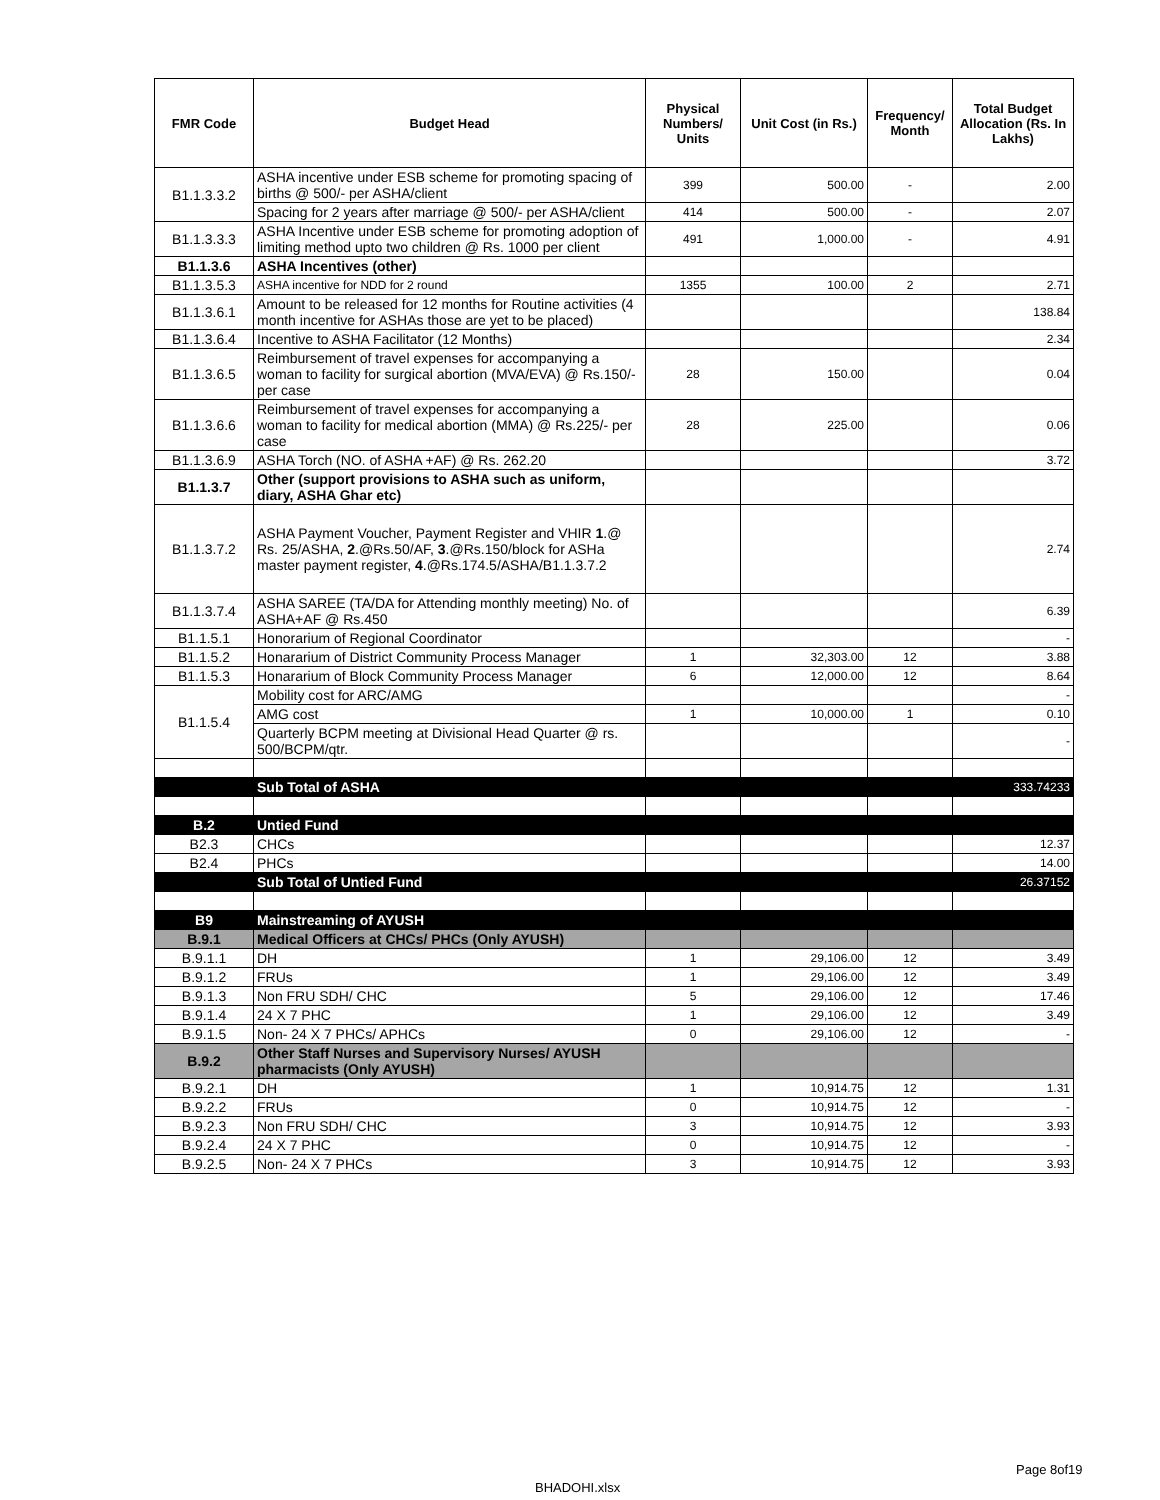| FMR Code | Budget Head | Physical Numbers/ Units | Unit Cost (in Rs.) | Frequency/ Month | Total Budget Allocation (Rs. In Lakhs) |
| --- | --- | --- | --- | --- | --- |
| B1.1.3.3.2 | ASHA incentive under ESB scheme for promoting spacing of births @ 500/- per ASHA/client | 399 | 500.00 | - | 2.00 |
| | Spacing for 2 years after marriage @ 500/- per ASHA/client | 414 | 500.00 | - | 2.07 |
| B1.1.3.3.3 | ASHA Incentive under ESB scheme for promoting adoption of limiting method upto two children @ Rs. 1000 per client | 491 | 1,000.00 | - | 4.91 |
| B1.1.3.6 | ASHA Incentives (other) | | | | |
| B1.1.3.5.3 | ASHA incentive for NDD for 2 round | 1355 | 100.00 | 2 | 2.71 |
| B1.1.3.6.1 | Amount to be released for 12 months for Routine activities (4 month incentive for ASHAs those are yet to be placed) | | | | 138.84 |
| B1.1.3.6.4 | Incentive to ASHA Facilitator (12 Months) | | | | 2.34 |
| B1.1.3.6.5 | Reimbursement of travel expenses for accompanying a woman to facility for surgical abortion (MVA/EVA) @ Rs.150/-per case | 28 | 150.00 | | 0.04 |
| B1.1.3.6.6 | Reimbursement of travel expenses for accompanying a woman to facility for medical abortion (MMA) @ Rs.225/- per case | 28 | 225.00 | | 0.06 |
| B1.1.3.6.9 | ASHA Torch (NO. of ASHA +AF) @ Rs. 262.20 | | | | 3.72 |
| B1.1.3.7 | Other (support provisions to ASHA such as uniform, diary, ASHA Ghar etc) | | | | |
| B1.1.3.7.2 | ASHA Payment Voucher, Payment Register and VHIR 1 .@ Rs. 25/ASHA, 2 .@Rs.50/AF, 3 .@Rs.150/block for ASHa master payment register, 4 .@Rs.174.5/ASHA/B1.1.3.7.2 | | | | 2.74 |
| B1.1.3.7.4 | ASHA SAREE (TA/DA for Attending monthly meeting) No. of ASHA+AF @ Rs.450 | | | | 6.39 |
| B1.1.5.1 | Honorarium of Regional Coordinator | | | | - |
| B1.1.5.2 | Honararium of District Community Process Manager | 1 | 32,303.00 | 12 | 3.88 |
| B1.1.5.3 | Honararium of Block Community Process Manager | 6 | 12,000.00 | 12 | 8.64 |
| B1.1.5.4 | Mobility cost for ARC/AMG | | | | - |
| | AMG cost | 1 | 10,000.00 | 1 | 0.10 |
| | Quarterly BCPM meeting at Divisional Head Quarter @ rs. 500/BCPM/qtr. | | | | - |
| | Sub Total of ASHA | | | | 333.74233 |
| B.2 | Untied Fund | | | | |
| B2.3 | CHCs | | | | 12.37 |
| B2.4 | PHCs | | | | 14.00 |
| | Sub Total of Untied Fund | | | | 26.37152 |
| B9 | Mainstreaming of AYUSH | | | | |
| B.9.1 | Medical Officers at CHCs/ PHCs (Only AYUSH) | | | | |
| B.9.1.1 | DH | 1 | 29,106.00 | 12 | 3.49 |
| B.9.1.2 | FRUs | 1 | 29,106.00 | 12 | 3.49 |
| B.9.1.3 | Non FRU SDH/ CHC | 5 | 29,106.00 | 12 | 17.46 |
| B.9.1.4 | 24 X 7 PHC | 1 | 29,106.00 | 12 | 3.49 |
| B.9.1.5 | Non- 24 X 7 PHCs/ APHCs | 0 | 29,106.00 | 12 | - |
| B.9.2 | Other Staff Nurses and Supervisory Nurses/ AYUSH pharmacists (Only AYUSH) | | | | |
| B.9.2.1 | DH | 1 | 10,914.75 | 12 | 1.31 |
| B.9.2.2 | FRUs | 0 | 10,914.75 | 12 | - |
| B.9.2.3 | Non FRU SDH/ CHC | 3 | 10,914.75 | 12 | 3.93 |
| B.9.2.4 | 24 X 7 PHC | 0 | 10,914.75 | 12 | - |
| B.9.2.5 | Non- 24 X 7 PHCs | 3 | 10,914.75 | 12 | 3.93 |
Page 8of19
BHADOHI.xlsx